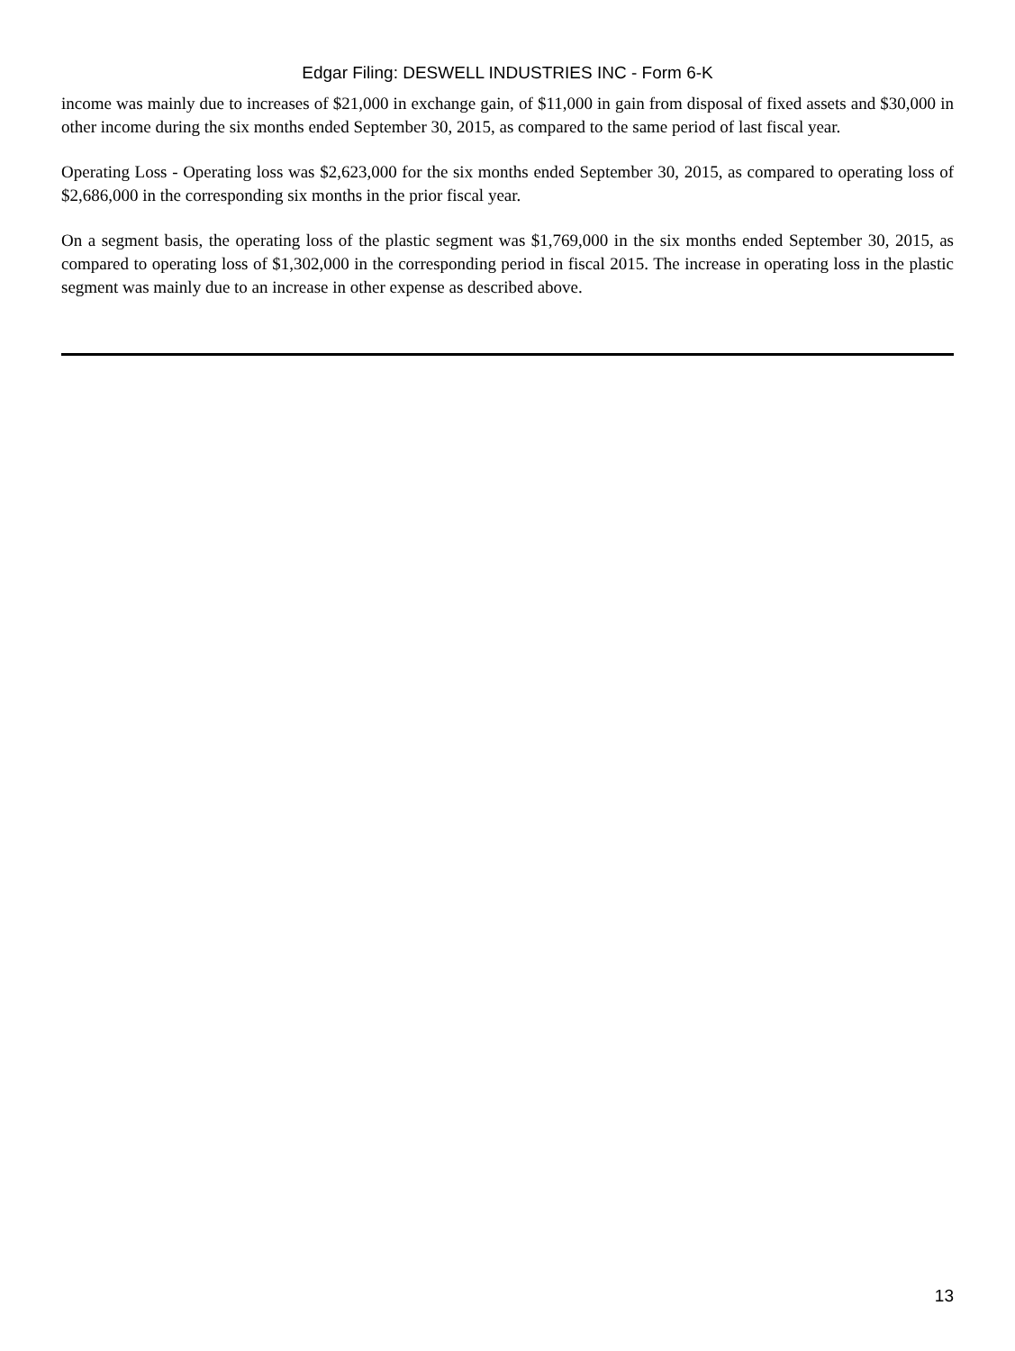Edgar Filing: DESWELL INDUSTRIES INC - Form 6-K
income was mainly due to increases of $21,000 in exchange gain, of $11,000 in gain from disposal of fixed assets and $30,000 in other income during the six months ended September 30, 2015, as compared to the same period of last fiscal year.
Operating Loss - Operating loss was $2,623,000 for the six months ended September 30, 2015, as compared to operating loss of $2,686,000 in the corresponding six months in the prior fiscal year.
On a segment basis, the operating loss of the plastic segment was $1,769,000 in the six months ended September 30, 2015, as compared to operating loss of $1,302,000 in the corresponding period in fiscal 2015. The increase in operating loss in the plastic segment was mainly due to an increase in other expense as described above.
13